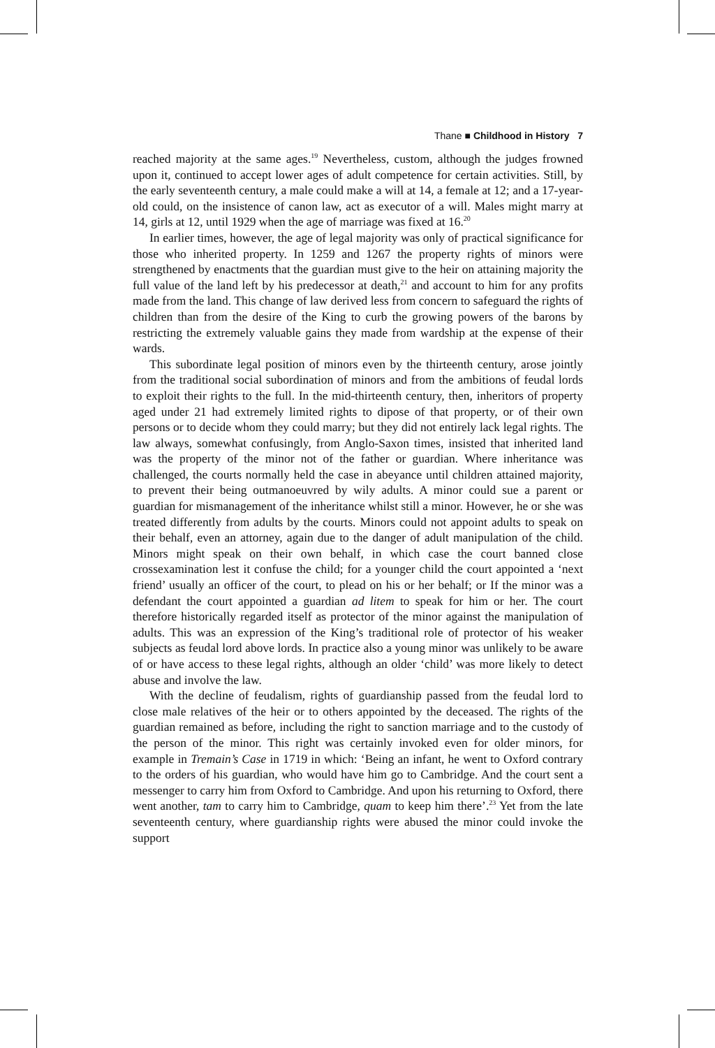Thane ■ Childhood in History 7
reached majority at the same ages.<sup>19</sup> Nevertheless, custom, although the judges frowned upon it, continued to accept lower ages of adult competence for certain activities. Still, by the early seventeenth century, a male could make a will at 14, a female at 12; and a 17-year-old could, on the insistence of canon law, act as executor of a will. Males might marry at 14, girls at 12, until 1929 when the age of marriage was fixed at 16.<sup>20</sup>
In earlier times, however, the age of legal majority was only of practical significance for those who inherited property. In 1259 and 1267 the property rights of minors were strengthened by enactments that the guardian must give to the heir on attaining majority the full value of the land left by his predecessor at death,<sup>21</sup> and account to him for any profits made from the land. This change of law derived less from concern to safeguard the rights of children than from the desire of the King to curb the growing powers of the barons by restricting the extremely valuable gains they made from wardship at the expense of their wards.
This subordinate legal position of minors even by the thirteenth century, arose jointly from the traditional social subordination of minors and from the ambitions of feudal lords to exploit their rights to the full. In the mid-thirteenth century, then, inheritors of property aged under 21 had extremely limited rights to dipose of that property, or of their own persons or to decide whom they could marry; but they did not entirely lack legal rights. The law always, somewhat confusingly, from Anglo-Saxon times, insisted that inherited land was the property of the minor not of the father or guardian. Where inheritance was challenged, the courts normally held the case in abeyance until children attained majority, to prevent their being outmanoeuvred by wily adults. A minor could sue a parent or guardian for mismanagement of the inheritance whilst still a minor. However, he or she was treated differently from adults by the courts. Minors could not appoint adults to speak on their behalf, even an attorney, again due to the danger of adult manipulation of the child. Minors might speak on their own behalf, in which case the court banned close crossexamination lest it confuse the child; for a younger child the court appointed a ‘next friend’ usually an officer of the court, to plead on his or her behalf; or If the minor was a defendant the court appointed a guardian ad litem to speak for him or her. The court therefore historically regarded itself as protector of the minor against the manipulation of adults. This was an expression of the King’s traditional role of protector of his weaker subjects as feudal lord above lords. In practice also a young minor was unlikely to be aware of or have access to these legal rights, although an older ‘child’ was more likely to detect abuse and involve the law.
With the decline of feudalism, rights of guardianship passed from the feudal lord to close male relatives of the heir or to others appointed by the deceased. The rights of the guardian remained as before, including the right to sanction marriage and to the custody of the person of the minor. This right was certainly invoked even for older minors, for example in Tremain’s Case in 1719 in which: ‘Being an infant, he went to Oxford contrary to the orders of his guardian, who would have him go to Cambridge. And the court sent a messenger to carry him from Oxford to Cambridge. And upon his returning to Oxford, there went another, tam to carry him to Cambridge, quam to keep him there’.<sup>23</sup> Yet from the late seventeenth century, where guardianship rights were abused the minor could invoke the support